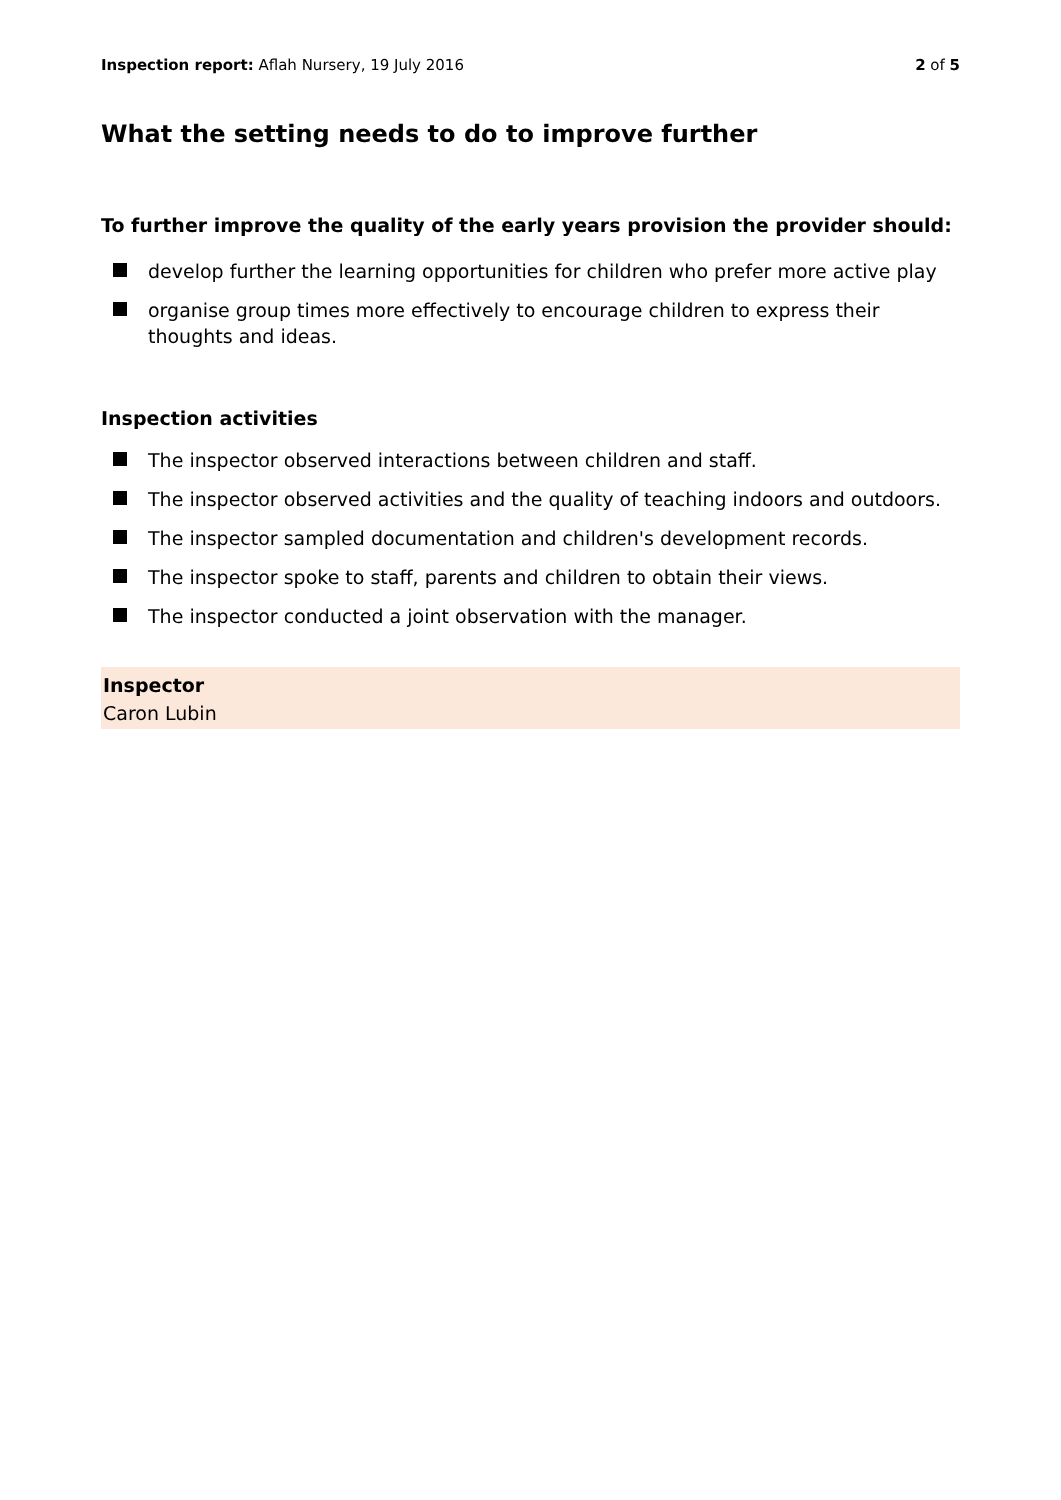Inspection report: Aflah Nursery, 19 July 2016
2 of 5
What the setting needs to do to improve further
To further improve the quality of the early years provision the provider should:
develop further the learning opportunities for children who prefer more active play
organise group times more effectively to encourage children to express their thoughts and ideas.
Inspection activities
The inspector observed interactions between children and staff.
The inspector observed activities and the quality of teaching indoors and outdoors.
The inspector sampled documentation and children's development records.
The inspector spoke to staff, parents and children to obtain their views.
The inspector conducted a joint observation with the manager.
Inspector
Caron Lubin